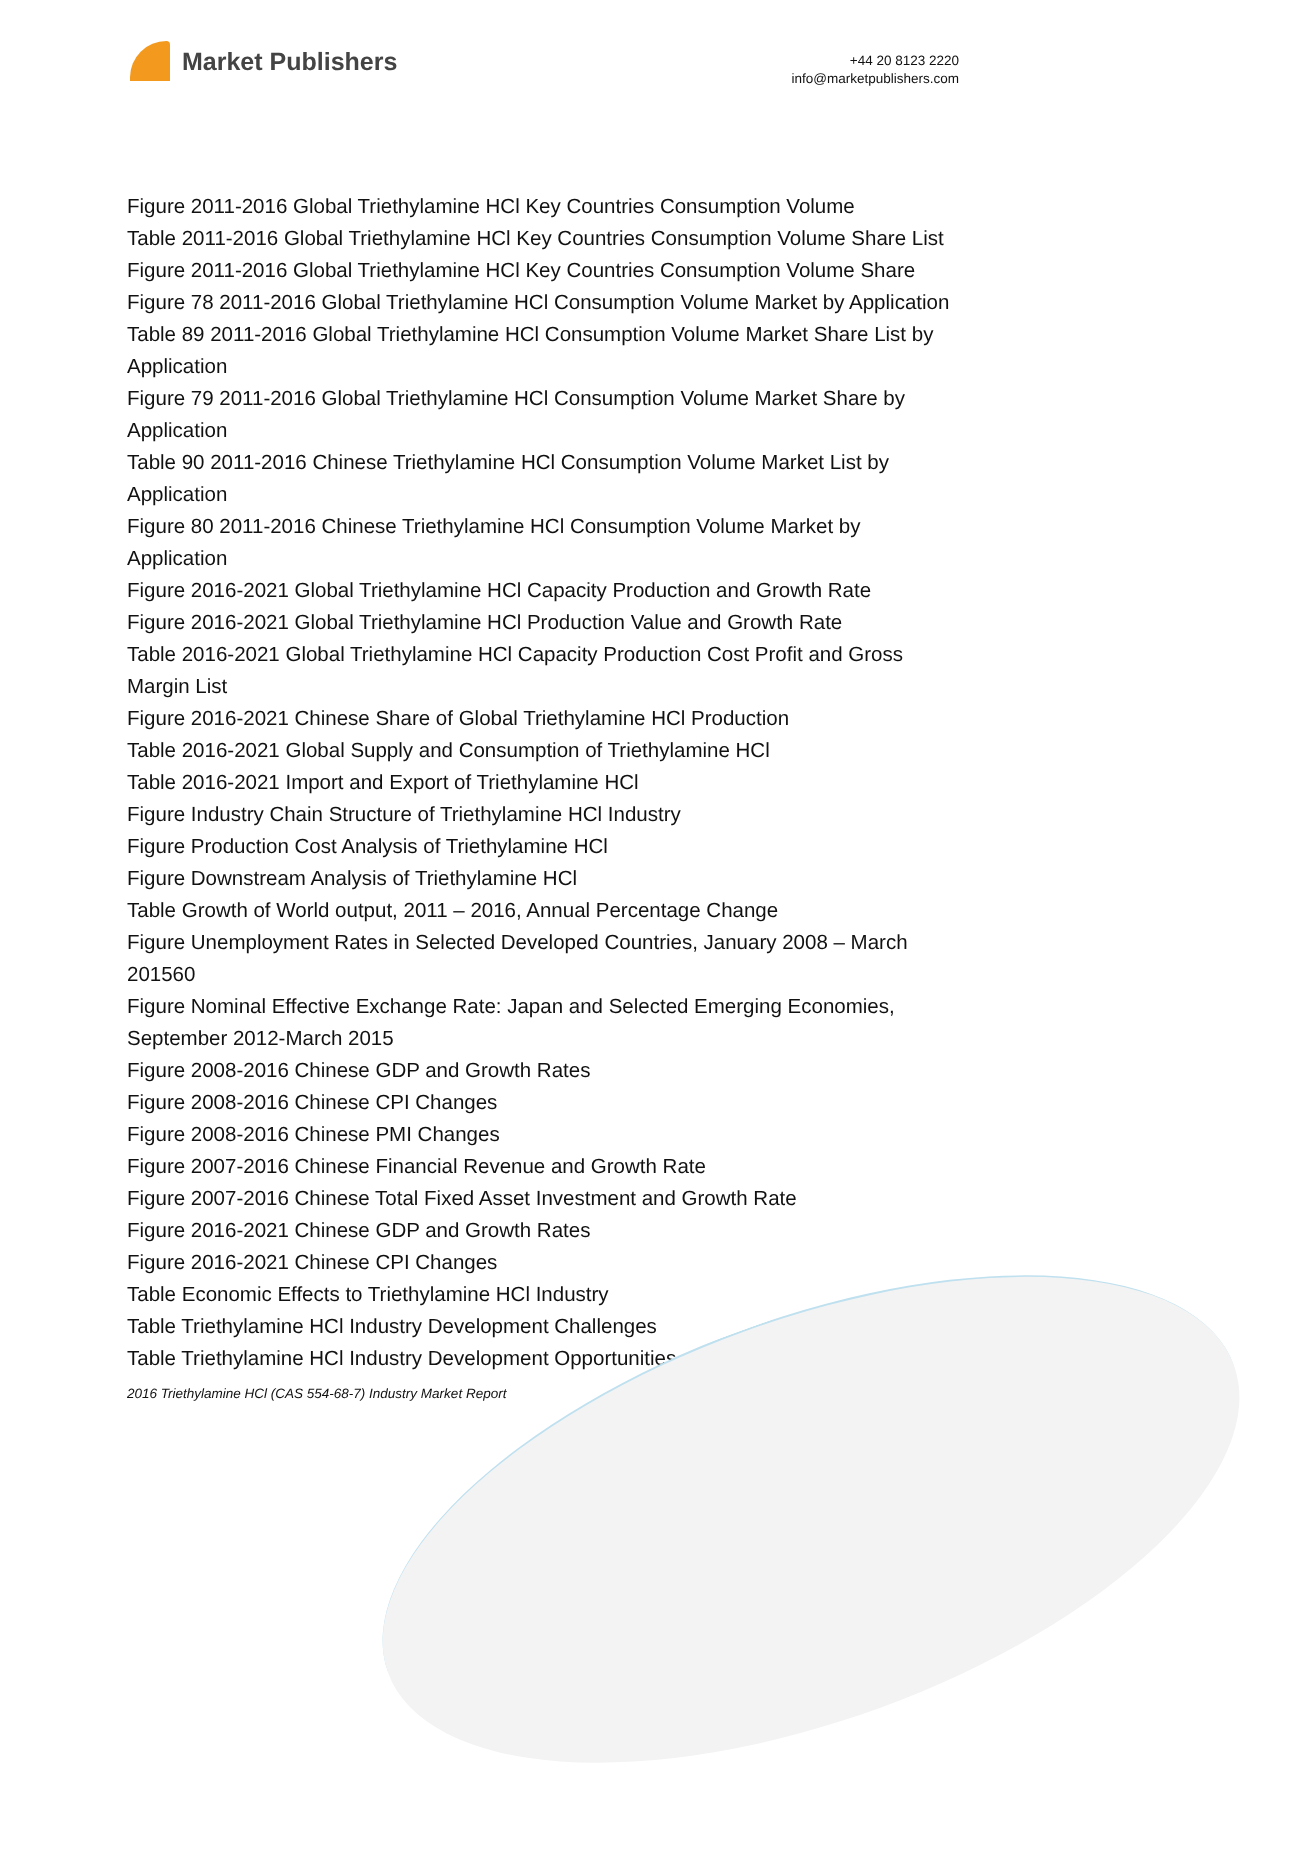Market Publishers
+44 20 8123 2220
info@marketpublishers.com
Figure 2011-2016 Global Triethylamine HCl Key Countries Consumption Volume
Table 2011-2016 Global Triethylamine HCl Key Countries Consumption Volume Share List
Figure 2011-2016 Global Triethylamine HCl Key Countries Consumption Volume Share
Figure 78 2011-2016 Global Triethylamine HCl Consumption Volume Market by Application
Table 89 2011-2016 Global Triethylamine HCl Consumption Volume Market Share List by Application
Figure 79 2011-2016 Global Triethylamine HCl Consumption Volume Market Share by Application
Table 90 2011-2016 Chinese Triethylamine HCl Consumption Volume Market List by Application
Figure 80 2011-2016 Chinese Triethylamine HCl Consumption Volume Market by Application
Figure 2016-2021 Global Triethylamine HCl Capacity Production and Growth Rate
Figure 2016-2021 Global Triethylamine HCl Production Value and Growth Rate
Table 2016-2021 Global Triethylamine HCl Capacity Production Cost Profit and Gross Margin List
Figure 2016-2021 Chinese Share of Global Triethylamine HCl Production
Table 2016-2021 Global Supply and Consumption of Triethylamine HCl
Table 2016-2021 Import and Export of Triethylamine HCl
Figure Industry Chain Structure of Triethylamine HCl Industry
Figure Production Cost Analysis of Triethylamine HCl
Figure Downstream Analysis of Triethylamine HCl
Table Growth of World output, 2011 – 2016, Annual Percentage Change
Figure Unemployment Rates in Selected Developed Countries, January 2008 – March 201560
Figure Nominal Effective Exchange Rate: Japan and Selected Emerging Economies, September 2012-March 2015
Figure 2008-2016 Chinese GDP and Growth Rates
Figure 2008-2016 Chinese CPI Changes
Figure 2008-2016 Chinese PMI Changes
Figure 2007-2016 Chinese Financial Revenue and Growth Rate
Figure 2007-2016 Chinese Total Fixed Asset Investment and Growth Rate
Figure 2016-2021 Chinese GDP and Growth Rates
Figure 2016-2021 Chinese CPI Changes
Table Economic Effects to Triethylamine HCl Industry
Table Triethylamine HCl Industry Development Challenges
Table Triethylamine HCl Industry Development Opportunities
2016 Triethylamine HCl (CAS 554-68-7) Industry Market Report